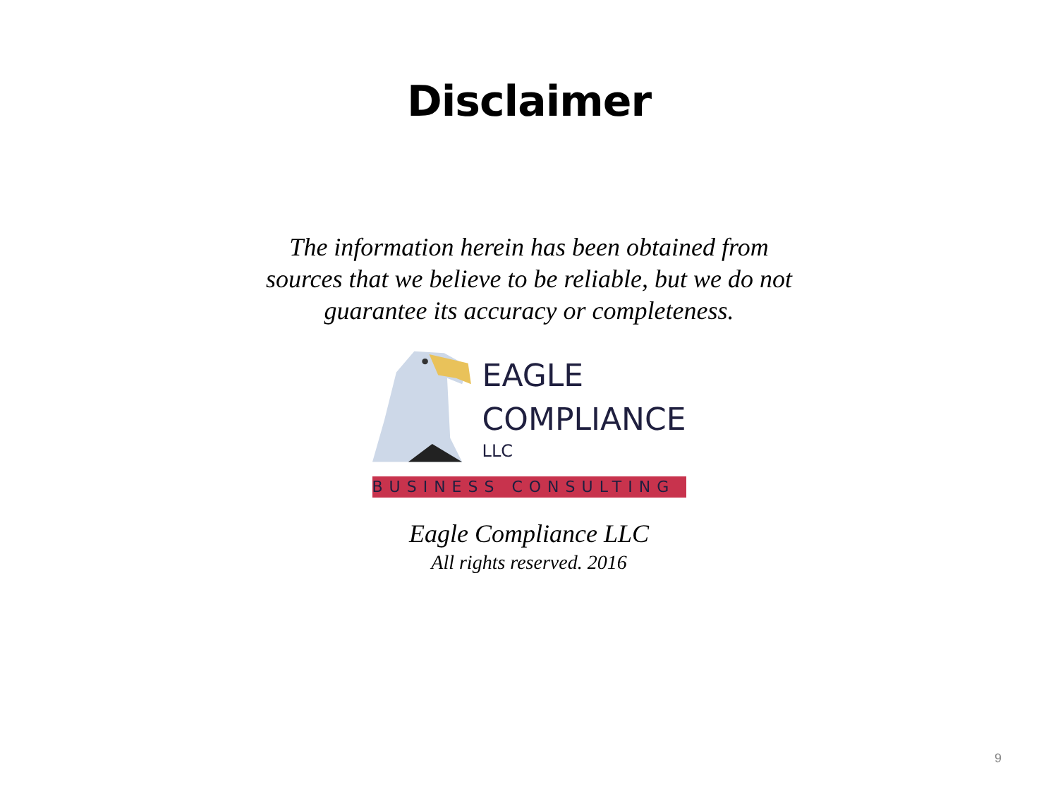Disclaimer
The information herein has been obtained from sources that we believe to be reliable, but we do not guarantee its accuracy or completeness.
EAGLE
COMPLIANCE
LLC
BUSINESS CONSULTING
Eagle Compliance LLC
All rights reserved. 2016
9